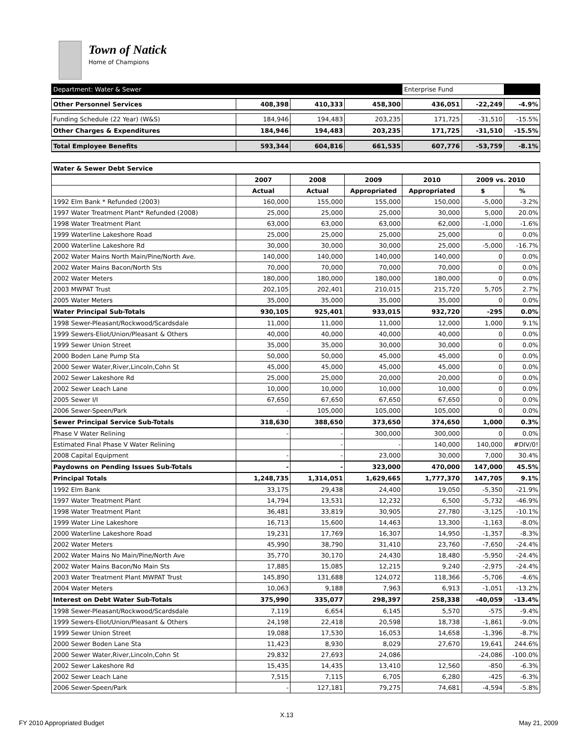Town of Natick
Home of Champions
| Department: Water & Sewer | | | | Enterprise Fund | | |
| Other Personnel Services | 408,398 | 410,333 | 458,300 | 436,051 | -22,249 | -4.9% |
| Funding Schedule (22 Year) (W&S) | 184,946 | 194,483 | 203,235 | 171,725 | -31,510 | -15.5% |
| Other Charges & Expenditures | 184,946 | 194,483 | 203,235 | 171,725 | -31,510 | -15.5% |
| Total Employee Benefits | 593,344 | 604,816 | 661,535 | 607,776 | -53,759 | -8.1% |
| Water & Sewer Debt Service | | | | | | |
| | 2007 | 2008 | 2009 | 2010 | 2009 vs. 2010 | |
| | Actual | Actual | Appropriated | Appropriated | $ | % |
| 1992 Elm Bank * Refunded (2003) | 160,000 | 155,000 | 155,000 | 150,000 | -5,000 | -3.2% |
| 1997 Water Treatment Plant* Refunded (2008) | 25,000 | 25,000 | 25,000 | 30,000 | 5,000 | 20.0% |
| 1998 Water Treatment Plant | 63,000 | 63,000 | 63,000 | 62,000 | -1,000 | -1.6% |
| 1999 Waterline Lakeshore Road | 25,000 | 25,000 | 25,000 | 25,000 | 0 | 0.0% |
| 2000 Waterline Lakeshore Rd | 30,000 | 30,000 | 30,000 | 25,000 | -5,000 | -16.7% |
| 2002 Water Mains North Main/Pine/North Ave. | 140,000 | 140,000 | 140,000 | 140,000 | 0 | 0.0% |
| 2002 Water Mains Bacon/North Sts | 70,000 | 70,000 | 70,000 | 70,000 | 0 | 0.0% |
| 2002 Water Meters | 180,000 | 180,000 | 180,000 | 180,000 | 0 | 0.0% |
| 2003 MWPAT Trust | 202,105 | 202,401 | 210,015 | 215,720 | 5,705 | 2.7% |
| 2005 Water Meters | 35,000 | 35,000 | 35,000 | 35,000 | 0 | 0.0% |
| Water Principal Sub-Totals | 930,105 | 925,401 | 933,015 | 932,720 | -295 | 0.0% |
| 1998 Sewer-Pleasant/Rockwood/Scardsdale | 11,000 | 11,000 | 11,000 | 12,000 | 1,000 | 9.1% |
| 1999 Sewers-Eliot/Union/Pleasant & Others | 40,000 | 40,000 | 40,000 | 40,000 | 0 | 0.0% |
| 1999 Sewer Union Street | 35,000 | 35,000 | 30,000 | 30,000 | 0 | 0.0% |
| 2000 Boden Lane Pump Sta | 50,000 | 50,000 | 45,000 | 45,000 | 0 | 0.0% |
| 2000 Sewer Water,River,Lincoln,Cohn St | 45,000 | 45,000 | 45,000 | 45,000 | 0 | 0.0% |
| 2002 Sewer Lakeshore Rd | 25,000 | 25,000 | 20,000 | 20,000 | 0 | 0.0% |
| 2002 Sewer Leach Lane | 10,000 | 10,000 | 10,000 | 10,000 | 0 | 0.0% |
| 2005 Sewer I/I | 67,650 | 67,650 | 67,650 | 67,650 | 0 | 0.0% |
| 2006 Sewer-Speen/Park | - | 105,000 | 105,000 | 105,000 | 0 | 0.0% |
| Sewer Principal Service Sub-Totals | 318,630 | 388,650 | 373,650 | 374,650 | 1,000 | 0.3% |
| Phase V Water Relining | - | - | 300,000 | 300,000 | 0 | 0.0% |
| Estimated Final Phase V Water Relining | | - | - | 140,000 | 140,000 | #DIV/0! |
| 2008 Capital Equipment | - | - | 23,000 | 30,000 | 7,000 | 30.4% |
| Paydowns on Pending Issues Sub-Totals | - | - | 323,000 | 470,000 | 147,000 | 45.5% |
| Principal Totals | 1,248,735 | 1,314,051 | 1,629,665 | 1,777,370 | 147,705 | 9.1% |
| 1992 Elm Bank | 33,175 | 29,438 | 24,400 | 19,050 | -5,350 | -21.9% |
| 1997 Water Treatment Plant | 14,794 | 13,531 | 12,232 | 6,500 | -5,732 | -46.9% |
| 1998 Water Treatment Plant | 36,481 | 33,819 | 30,905 | 27,780 | -3,125 | -10.1% |
| 1999 Water Line Lakeshore | 16,713 | 15,600 | 14,463 | 13,300 | -1,163 | -8.0% |
| 2000 Waterline Lakeshore Road | 19,231 | 17,769 | 16,307 | 14,950 | -1,357 | -8.3% |
| 2002 Water Meters | 45,990 | 38,790 | 31,410 | 23,760 | -7,650 | -24.4% |
| 2002 Water Mains No Main/Pine/North Ave | 35,770 | 30,170 | 24,430 | 18,480 | -5,950 | -24.4% |
| 2002 Water Mains Bacon/No Main Sts | 17,885 | 15,085 | 12,215 | 9,240 | -2,975 | -24.4% |
| 2003 Water Treatment Plant MWPAT Trust | 145,890 | 131,688 | 124,072 | 118,366 | -5,706 | -4.6% |
| 2004 Water Meters | 10,063 | 9,188 | 7,963 | 6,913 | -1,051 | -13.2% |
| Interest on Debt Water Sub-Totals | 375,990 | 335,077 | 298,397 | 258,338 | -40,059 | -13.4% |
| 1998 Sewer-Pleasant/Rockwood/Scardsdale | 7,119 | 6,654 | 6,145 | 5,570 | -575 | -9.4% |
| 1999 Sewers-Eliot/Union/Pleasant & Others | 24,198 | 22,418 | 20,598 | 18,738 | -1,861 | -9.0% |
| 1999 Sewer Union Street | 19,088 | 17,530 | 16,053 | 14,658 | -1,396 | -8.7% |
| 2000 Sewer Boden Lane Sta | 11,423 | 8,930 | 8,029 | 27,670 | 19,641 | 244.6% |
| 2000 Sewer Water,River,Lincoln,Cohn St | 29,832 | 27,693 | 24,086 | | -24,086 | -100.0% |
| 2002 Sewer Lakeshore Rd | 15,435 | 14,435 | 13,410 | 12,560 | -850 | -6.3% |
| 2002 Sewer Leach Lane | 7,515 | 7,115 | 6,705 | 6,280 | -425 | -6.3% |
| 2006 Sewer-Speen/Park | - | 127,181 | 79,275 | 74,681 | -4,594 | -5.8% |
X.13
FY 2010 Appropriated Budget May 21, 2009